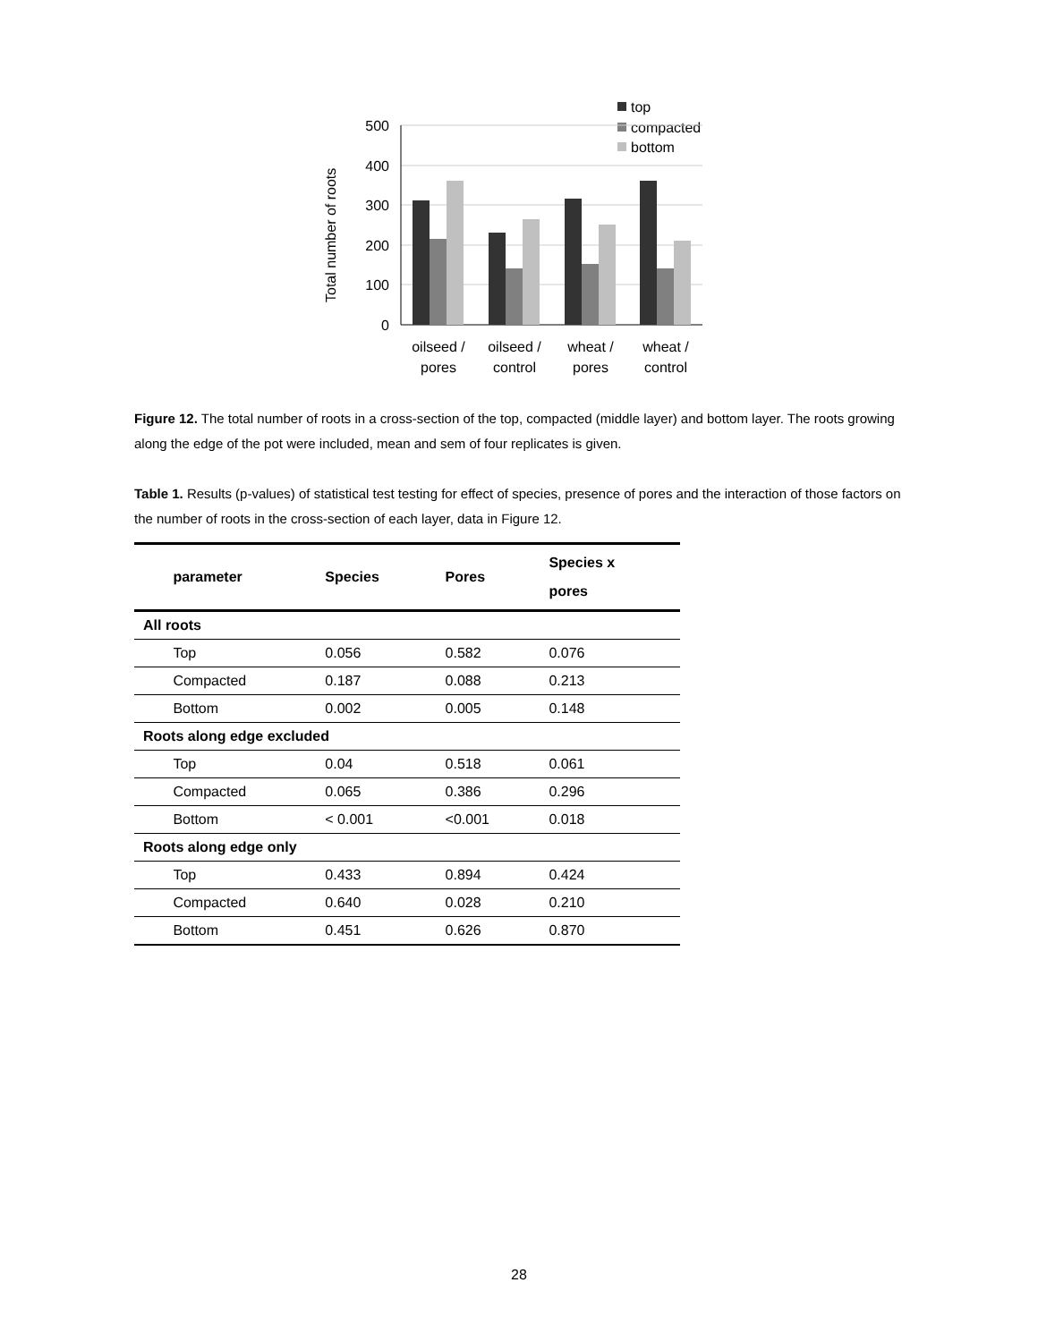top
compacted
bottom
500
400
300
200
100
0
Total number of roots
oilseed /
pores
oilseed /
control
wheat /
pores
wheat /
control
Figure 12. The total number of roots in a cross-section of the top, compacted (middle layer) and bottom layer. The roots growing along the edge of the pot were included, mean and sem of four replicates is given.
Table 1. Results (p-values) of statistical test testing for effect of species, presence of pores and the interaction of those factors on the number of roots in the cross-section of each layer, data in Figure 12.
| | parameter | Species | Pores | Species x pores |
| --- | --- | --- | --- | --- |
| All roots | | | | |
| | Top | 0.056 | 0.582 | 0.076 |
| | Compacted | 0.187 | 0.088 | 0.213 |
| | Bottom | 0.002 | 0.005 | 0.148 |
| Roots along edge excluded | | | | |
| | Top | 0.04 | 0.518 | 0.061 |
| | Compacted | 0.065 | 0.386 | 0.296 |
| | Bottom | < 0.001 | <0.001 | 0.018 |
| Roots along edge only | | | | |
| | Top | 0.433 | 0.894 | 0.424 |
| | Compacted | 0.640 | 0.028 | 0.210 |
| | Bottom | 0.451 | 0.626 | 0.870 |
28